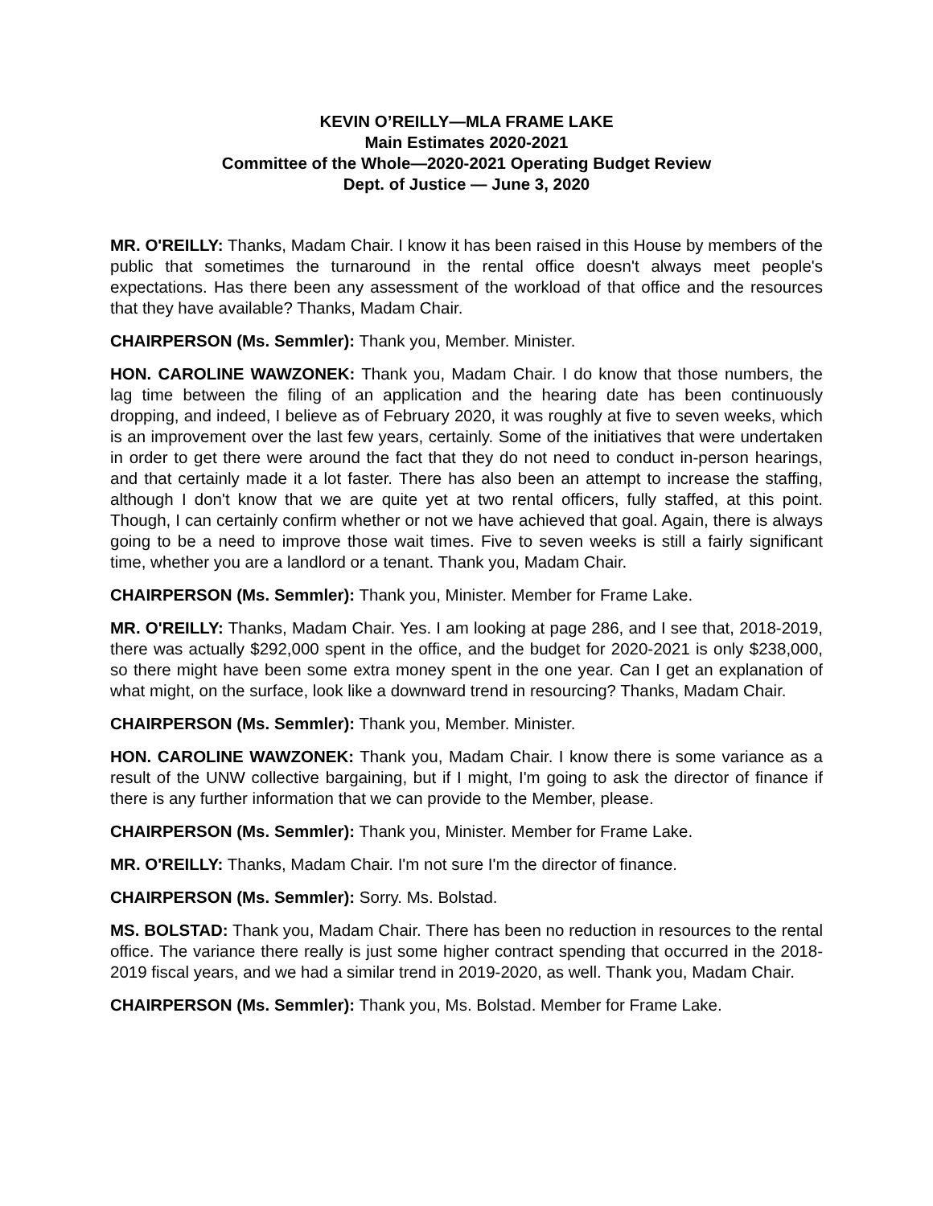KEVIN O’REILLY—MLA FRAME LAKE
Main Estimates 2020-2021
Committee of the Whole—2020-2021 Operating Budget Review
Dept. of Justice — June 3, 2020
MR. O'REILLY: Thanks, Madam Chair. I know it has been raised in this House by members of the public that sometimes the turnaround in the rental office doesn't always meet people's expectations. Has there been any assessment of the workload of that office and the resources that they have available? Thanks, Madam Chair.
CHAIRPERSON (Ms. Semmler): Thank you, Member. Minister.
HON. CAROLINE WAWZONEK: Thank you, Madam Chair. I do know that those numbers, the lag time between the filing of an application and the hearing date has been continuously dropping, and indeed, I believe as of February 2020, it was roughly at five to seven weeks, which is an improvement over the last few years, certainly. Some of the initiatives that were undertaken in order to get there were around the fact that they do not need to conduct in-person hearings, and that certainly made it a lot faster. There has also been an attempt to increase the staffing, although I don't know that we are quite yet at two rental officers, fully staffed, at this point. Though, I can certainly confirm whether or not we have achieved that goal. Again, there is always going to be a need to improve those wait times. Five to seven weeks is still a fairly significant time, whether you are a landlord or a tenant. Thank you, Madam Chair.
CHAIRPERSON (Ms. Semmler): Thank you, Minister. Member for Frame Lake.
MR. O'REILLY: Thanks, Madam Chair. Yes. I am looking at page 286, and I see that, 2018-2019, there was actually $292,000 spent in the office, and the budget for 2020-2021 is only $238,000, so there might have been some extra money spent in the one year. Can I get an explanation of what might, on the surface, look like a downward trend in resourcing? Thanks, Madam Chair.
CHAIRPERSON (Ms. Semmler): Thank you, Member. Minister.
HON. CAROLINE WAWZONEK: Thank you, Madam Chair. I know there is some variance as a result of the UNW collective bargaining, but if I might, I'm going to ask the director of finance if there is any further information that we can provide to the Member, please.
CHAIRPERSON (Ms. Semmler): Thank you, Minister. Member for Frame Lake.
MR. O'REILLY: Thanks, Madam Chair. I'm not sure I'm the director of finance.
CHAIRPERSON (Ms. Semmler): Sorry. Ms. Bolstad.
MS. BOLSTAD: Thank you, Madam Chair. There has been no reduction in resources to the rental office. The variance there really is just some higher contract spending that occurred in the 2018-2019 fiscal years, and we had a similar trend in 2019-2020, as well. Thank you, Madam Chair.
CHAIRPERSON (Ms. Semmler): Thank you, Ms. Bolstad. Member for Frame Lake.